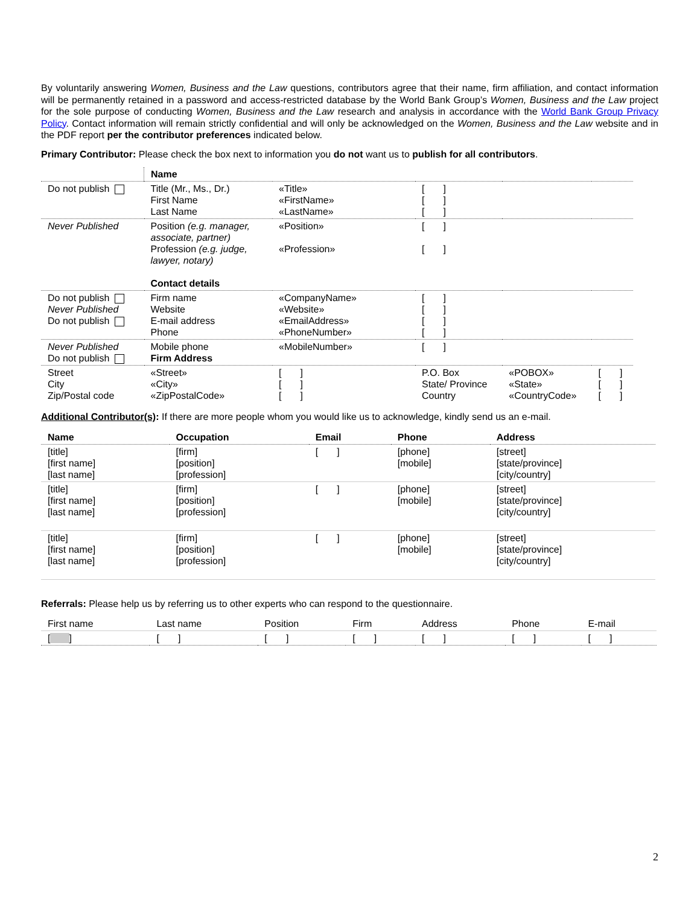By voluntarily answering Women, Business and the Law questions, contributors agree that their name, firm affiliation, and contact information will be permanently retained in a password and access-restricted database by the World Bank Group’s Women, Business and the Law project for the sole purpose of conducting Women, Business and the Law research and analysis in accordance with the World Bank Group Privacy Policy. Contact information will remain strictly confidential and will only be acknowledged on the Women, Business and the Law website and in the PDF report per the contributor preferences indicated below.
Primary Contributor: Please check the box next to information you do not want us to publish for all contributors.
| | Name | | | | |
| Do not publish | Title (Mr., Ms., Dr.) First Name Last Name | «Title» «FirstName» «LastName» | [ ] [ ] [ ] | | |
| Never Published | Position (e.g. manager, associate, partner) Profession (e.g. judge, lawyer, notary) Contact details | «Position» «Profession» | [ ] [ ] | | |
| Do not publish Never Published Do not publish | Firm name Website E-mail address Phone | «CompanyName» «Website» «EmailAddress» «PhoneNumber» | [ ] [ ] [ ] [ ] | | |
| Never Published Do not publish | Mobile phone Firm Address | «MobileNumber» | [ ] | | |
| Street City Zip/Postal code | «Street» «City» «ZipPostalCode» | [ ] [ ] [ ] | P.O. Box State/ Province Country | «POBOX» «State» «CountryCode» | [ ] [ ] [ ] |
Additional Contributor(s): If there are more people whom you would like us to acknowledge, kindly send us an e-mail.
| Name | Occupation | Email | Phone | Address |
| --- | --- | --- | --- | --- |
| [title] [first name] [last name] | [firm] [position] [profession] | [ ] | [phone] [mobile] | [street] [state/province] [city/country] |
| [title] [first name] [last name] | [firm] [position] [profession] | [ ] | [phone] [mobile] | [street] [state/province] [city/country] |
| [title] [first name] [last name] | [firm] [position] [profession] | [ ] | [phone] [mobile] | [street] [state/province] [city/country] |
Referrals: Please help us by referring us to other experts who can respond to the questionnaire.
| First name | Last name | Position | Firm | Address | Phone | E-mail |
| [ ] | [ ] | [ ] | [ ] | [ ] | [ ] | [ ] |
2